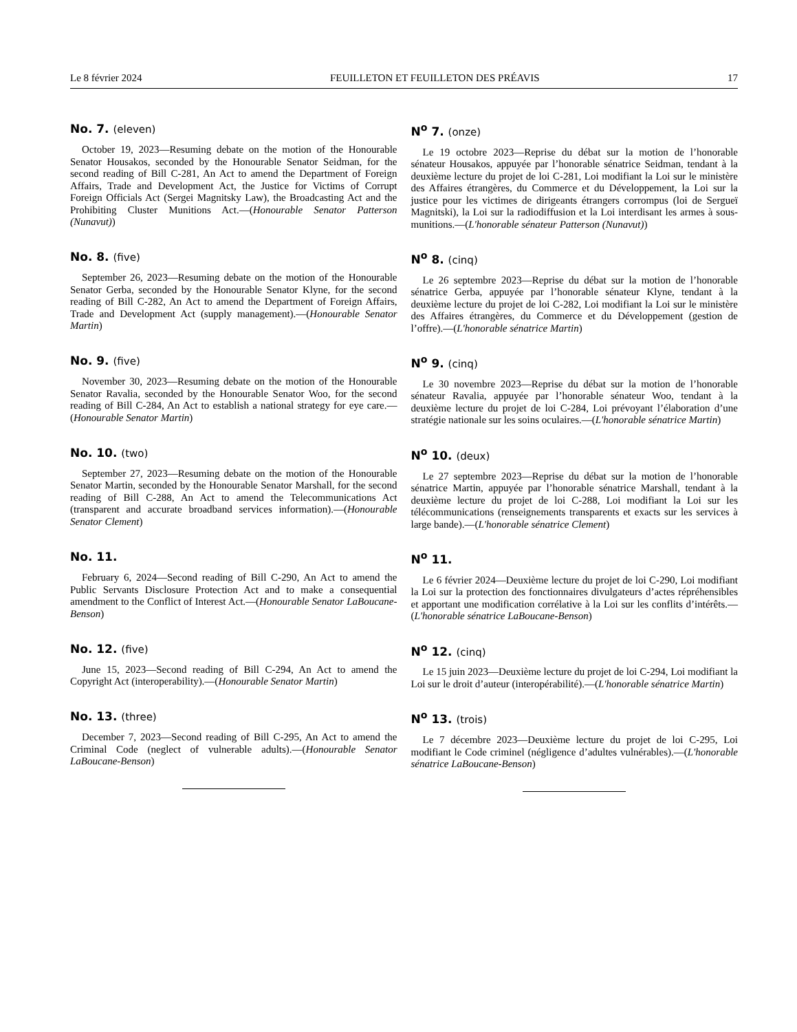Le 8 février 2024 FEUILLETON ET FEUILLETON DES PRÉAVIS 17
No. 7. (eleven)
October 19, 2023—Resuming debate on the motion of the Honourable Senator Housakos, seconded by the Honourable Senator Seidman, for the second reading of Bill C-281, An Act to amend the Department of Foreign Affairs, Trade and Development Act, the Justice for Victims of Corrupt Foreign Officials Act (Sergei Magnitsky Law), the Broadcasting Act and the Prohibiting Cluster Munitions Act.—(Honourable Senator Patterson (Nunavut))
N<sup>o</sup> 7. (onze)
Le 19 octobre 2023—Reprise du débat sur la motion de l’honorable sénateur Housakos, appuyée par l’honorable sénatrice Seidman, tendant à la deuxième lecture du projet de loi C-281, Loi modifiant la Loi sur le ministère des Affaires étrangères, du Commerce et du Développement, la Loi sur la justice pour les victimes de dirigeants étrangers corrompus (loi de Sergueï Magnitski), la Loi sur la radiodiffusion et la Loi interdisant les armes à sous-munitions.—(L'honorable sénateur Patterson (Nunavut))
No. 8. (five)
September 26, 2023—Resuming debate on the motion of the Honourable Senator Gerba, seconded by the Honourable Senator Klyne, for the second reading of Bill C-282, An Act to amend the Department of Foreign Affairs, Trade and Development Act (supply management).—(Honourable Senator Martin)
N<sup>o</sup> 8. (cinq)
Le 26 septembre 2023—Reprise du débat sur la motion de l’honorable sénatrice Gerba, appuyée par l’honorable sénateur Klyne, tendant à la deuxième lecture du projet de loi C-282, Loi modifiant la Loi sur le ministère des Affaires étrangères, du Commerce et du Développement (gestion de l’offre).—(L'honorable sénatrice Martin)
No. 9. (five)
November 30, 2023—Resuming debate on the motion of the Honourable Senator Ravalia, seconded by the Honourable Senator Woo, for the second reading of Bill C-284, An Act to establish a national strategy for eye care.—(Honourable Senator Martin)
N<sup>o</sup> 9. (cinq)
Le 30 novembre 2023—Reprise du débat sur la motion de l’honorable sénateur Ravalia, appuyée par l’honorable sénateur Woo, tendant à la deuxième lecture du projet de loi C-284, Loi prévoyant l’élaboration d’une stratégie nationale sur les soins oculaires.—(L'honorable sénatrice Martin)
No. 10. (two)
September 27, 2023—Resuming debate on the motion of the Honourable Senator Martin, seconded by the Honourable Senator Marshall, for the second reading of Bill C-288, An Act to amend the Telecommunications Act (transparent and accurate broadband services information).—(Honourable Senator Clement)
N<sup>o</sup> 10. (deux)
Le 27 septembre 2023—Reprise du débat sur la motion de l’honorable sénatrice Martin, appuyée par l’honorable sénatrice Marshall, tendant à la deuxième lecture du projet de loi C-288, Loi modifiant la Loi sur les télécommunications (renseignements transparents et exacts sur les services à large bande).—(L'honorable sénatrice Clement)
No. 11.
February 6, 2024—Second reading of Bill C-290, An Act to amend the Public Servants Disclosure Protection Act and to make a consequential amendment to the Conflict of Interest Act.—(Honourable Senator LaBoucane-Benson)
N<sup>o</sup> 11.
Le 6 février 2024—Deuxième lecture du projet de loi C-290, Loi modifiant la Loi sur la protection des fonctionnaires divulgateurs d’actes répréhensibles et apportant une modification corrélative à la Loi sur les conflits d’intérêts.—(L'honorable sénatrice LaBoucane-Benson)
No. 12. (five)
June 15, 2023—Second reading of Bill C-294, An Act to amend the Copyright Act (interoperability).—(Honourable Senator Martin)
N<sup>o</sup> 12. (cinq)
Le 15 juin 2023—Deuxième lecture du projet de loi C-294, Loi modifiant la Loi sur le droit d’auteur (interopérabilité).—(L'honorable sénatrice Martin)
No. 13. (three)
December 7, 2023—Second reading of Bill C-295, An Act to amend the Criminal Code (neglect of vulnerable adults).—(Honourable Senator LaBoucane-Benson)
N<sup>o</sup> 13. (trois)
Le 7 décembre 2023—Deuxième lecture du projet de loi C-295, Loi modifiant le Code criminel (négligence d’adultes vulnérables).—(L'honorable sénatrice LaBoucane-Benson)